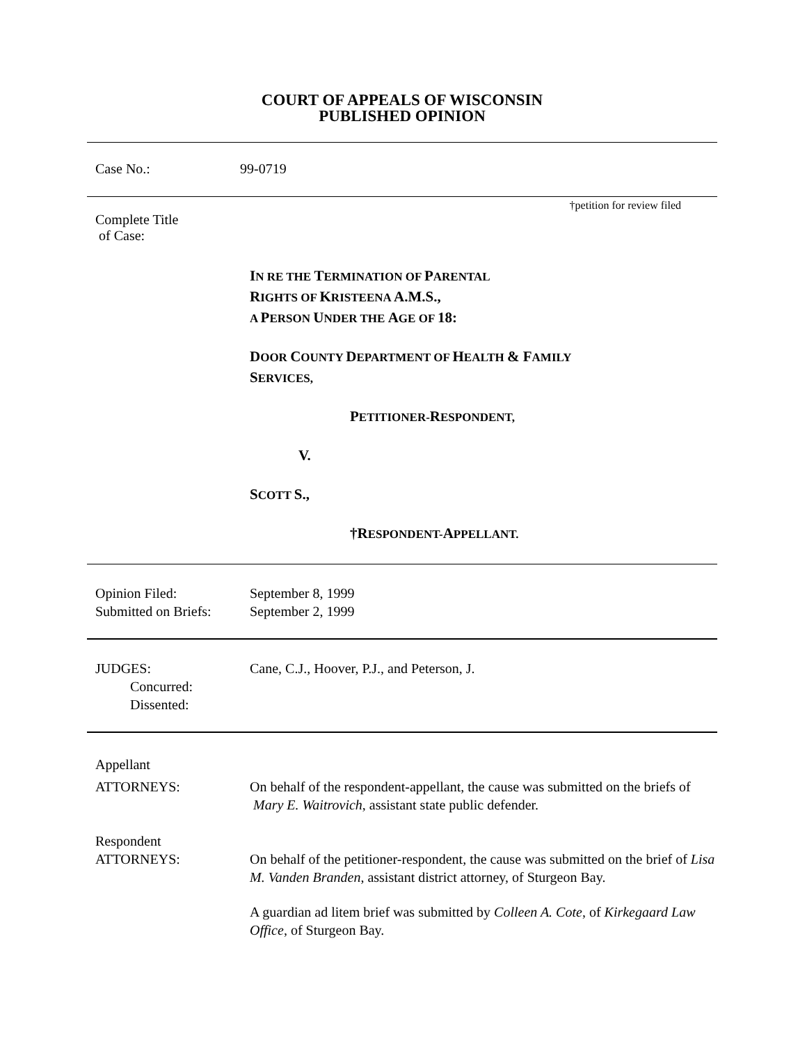COURT OF APPEALS OF WISCONSIN
PUBLISHED OPINION
Case No.: 99-0719
†petition for review filed
Complete Title
of Case:
IN RE THE TERMINATION OF PARENTAL
RIGHTS OF KRISTEENA A.M.S.,
A PERSON UNDER THE AGE OF 18:
DOOR COUNTY DEPARTMENT OF HEALTH & FAMILY
SERVICES,
PETITIONER-RESPONDENT,
V.
SCOTT S.,
†RESPONDENT-APPELLANT.
Opinion Filed:
Submitted on Briefs:
September 8, 1999
September 2, 1999
JUDGES:
Concurred:
Dissented:
Cane, C.J., Hoover, P.J., and Peterson, J.
Appellant
ATTORNEYS:
On behalf of the respondent-appellant, the cause was submitted on the briefs of Mary E. Waitrovich, assistant state public defender.
Respondent
ATTORNEYS:
On behalf of the petitioner-respondent, the cause was submitted on the brief of Lisa M. Vanden Branden, assistant district attorney, of Sturgeon Bay.
A guardian ad litem brief was submitted by Colleen A. Cote, of Kirkegaard Law Office, of Sturgeon Bay.